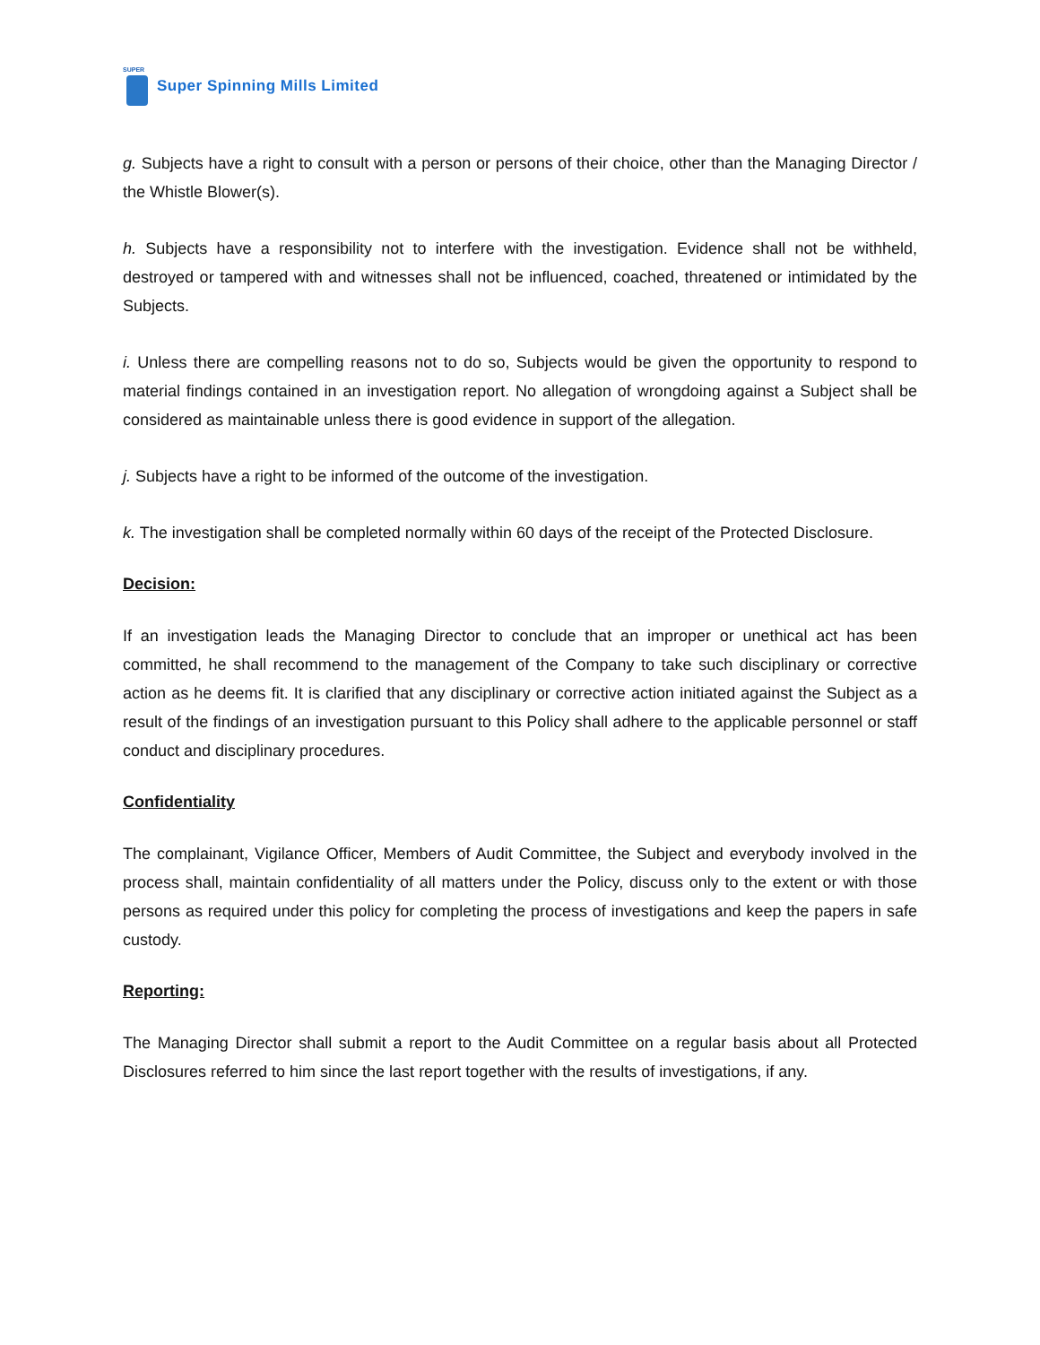SUPER
Super Spinning Mills Limited
g. Subjects have a right to consult with a person or persons of their choice, other than the Managing Director / the Whistle Blower(s).
h. Subjects have a responsibility not to interfere with the investigation. Evidence shall not be withheld, destroyed or tampered with and witnesses shall not be influenced, coached, threatened or intimidated by the Subjects.
i. Unless there are compelling reasons not to do so, Subjects would be given the opportunity to respond to material findings contained in an investigation report. No allegation of wrongdoing against a Subject shall be considered as maintainable unless there is good evidence in support of the allegation.
j. Subjects have a right to be informed of the outcome of the investigation.
k. The investigation shall be completed normally within 60 days of the receipt of the Protected Disclosure.
Decision:
If an investigation leads the Managing Director to conclude that an improper or unethical act has been committed, he shall recommend to the management of the Company to take such disciplinary or corrective action as he deems fit. It is clarified that any disciplinary or corrective action initiated against the Subject as a result of the findings of an investigation pursuant to this Policy shall adhere to the applicable personnel or staff conduct and disciplinary procedures.
Confidentiality
The complainant, Vigilance Officer, Members of Audit Committee, the Subject and everybody involved in the process shall, maintain confidentiality of all matters under the Policy, discuss only to the extent or with those persons as required under this policy for completing the process of investigations and keep the papers in safe custody.
Reporting:
The Managing Director shall submit a report to the Audit Committee on a regular basis about all Protected Disclosures referred to him since the last report together with the results of investigations, if any.